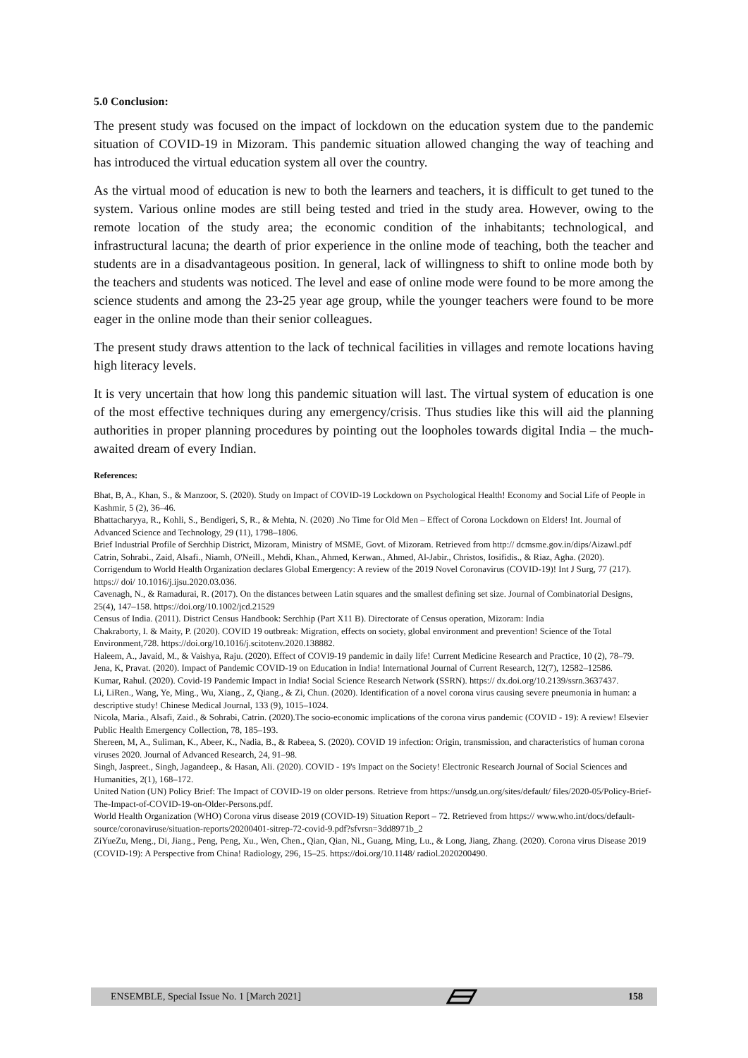5.0 Conclusion:
The present study was focused on the impact of lockdown on the education system due to the pandemic situation of COVID-19 in Mizoram. This pandemic situation allowed changing the way of teaching and has introduced the virtual education system all over the country.
As the virtual mood of education is new to both the learners and teachers, it is difficult to get tuned to the system. Various online modes are still being tested and tried in the study area. However, owing to the remote location of the study area; the economic condition of the inhabitants; technological, and infrastructural lacuna; the dearth of prior experience in the online mode of teaching, both the teacher and students are in a disadvantageous position. In general, lack of willingness to shift to online mode both by the teachers and students was noticed. The level and ease of online mode were found to be more among the science students and among the 23-25 year age group, while the younger teachers were found to be more eager in the online mode than their senior colleagues.
The present study draws attention to the lack of technical facilities in villages and remote locations having high literacy levels.
It is very uncertain that how long this pandemic situation will last. The virtual system of education is one of the most effective techniques during any emergency/crisis. Thus studies like this will aid the planning authorities in proper planning procedures by pointing out the loopholes towards digital India – the much-awaited dream of every Indian.
References:
Bhat, B, A., Khan, S., & Manzoor, S. (2020). Study on Impact of COVID-19 Lockdown on Psychological Health! Economy and Social Life of People in Kashmir, 5 (2), 36–46.
Bhattacharyya, R., Kohli, S., Bendigeri, S, R., & Mehta, N. (2020) .No Time for Old Men – Effect of Corona Lockdown on Elders! Int. Journal of Advanced Science and Technology, 29 (11), 1798–1806.
Brief Industrial Profile of Serchhip District, Mizoram, Ministry of MSME, Govt. of Mizoram. Retrieved from http:// dcmsme.gov.in/dips/Aizawl.pdf
Catrin, Sohrabi., Zaid, Alsafi., Niamh, O'Neill., Mehdi, Khan., Ahmed, Kerwan., Ahmed, Al-Jabir., Christos, Iosifidis., & Riaz, Agha. (2020). Corrigendum to World Health Organization declares Global Emergency: A review of the 2019 Novel Coronavirus (COVID-19)! Int J Surg, 77 (217). https:// doi/ 10.1016/j.ijsu.2020.03.036.
Cavenagh, N., & Ramadurai, R. (2017). On the distances between Latin squares and the smallest defining set size. Journal of Combinatorial Designs, 25(4), 147–158. https://doi.org/10.1002/jcd.21529
Census of India. (2011). District Census Handbook: Serchhip (Part X11 B). Directorate of Census operation, Mizoram: India
Chakraborty, I. & Maity, P. (2020). COVID 19 outbreak: Migration, effects on society, global environment and prevention! Science of the Total Environment,728. https://doi.org/10.1016/j.scitotenv.2020.138882.
Haleem, A., Javaid, M., & Vaishya, Raju. (2020). Effect of COVI9-19 pandemic in daily life! Current Medicine Research and Practice, 10 (2), 78–79.
Jena, K, Pravat. (2020). Impact of Pandemic COVID-19 on Education in India! International Journal of Current Research, 12(7), 12582–12586.
Kumar, Rahul. (2020). Covid-19 Pandemic Impact in India! Social Science Research Network (SSRN). https:// dx.doi.org/10.2139/ssrn.3637437.
Li, LiRen., Wang, Ye, Ming., Wu, Xiang., Z, Qiang., & Zi, Chun. (2020). Identification of a novel corona virus causing severe pneumonia in human: a descriptive study! Chinese Medical Journal, 133 (9), 1015–1024.
Nicola, Maria., Alsafi, Zaid., & Sohrabi, Catrin. (2020).The socio-economic implications of the corona virus pandemic (COVID - 19): A review! Elsevier Public Health Emergency Collection, 78, 185–193.
Shereen, M, A., Suliman, K., Abeer, K., Nadia, B., & Rabeea, S. (2020). COVID 19 infection: Origin, transmission, and characteristics of human corona viruses 2020. Journal of Advanced Research, 24, 91–98.
Singh, Jaspreet., Singh, Jagandeep., & Hasan, Ali. (2020). COVID - 19's Impact on the Society! Electronic Research Journal of Social Sciences and Humanities, 2(1), 168–172.
United Nation (UN) Policy Brief: The Impact of COVID-19 on older persons. Retrieve from https://unsdg.un.org/sites/default/ files/2020-05/Policy-Brief-The-Impact-of-COVID-19-on-Older-Persons.pdf.
World Health Organization (WHO) Corona virus disease 2019 (COVID-19) Situation Report – 72. Retrieved from https:// www.who.int/docs/default-source/coronaviruse/situation-reports/20200401-sitrep-72-covid-9.pdf?sfvrsn=3dd8971b_2
ZiYueZu, Meng., Di, Jiang., Peng, Peng, Xu., Wen, Chen., Qian, Qian, Ni., Guang, Ming, Lu., & Long, Jiang, Zhang. (2020). Corona virus Disease 2019 (COVID-19): A Perspective from China! Radiology, 296, 15–25. https://doi.org/10.1148/ radiol.2020200490.
ENSEMBLE, Special Issue No. 1 [March 2021] 158